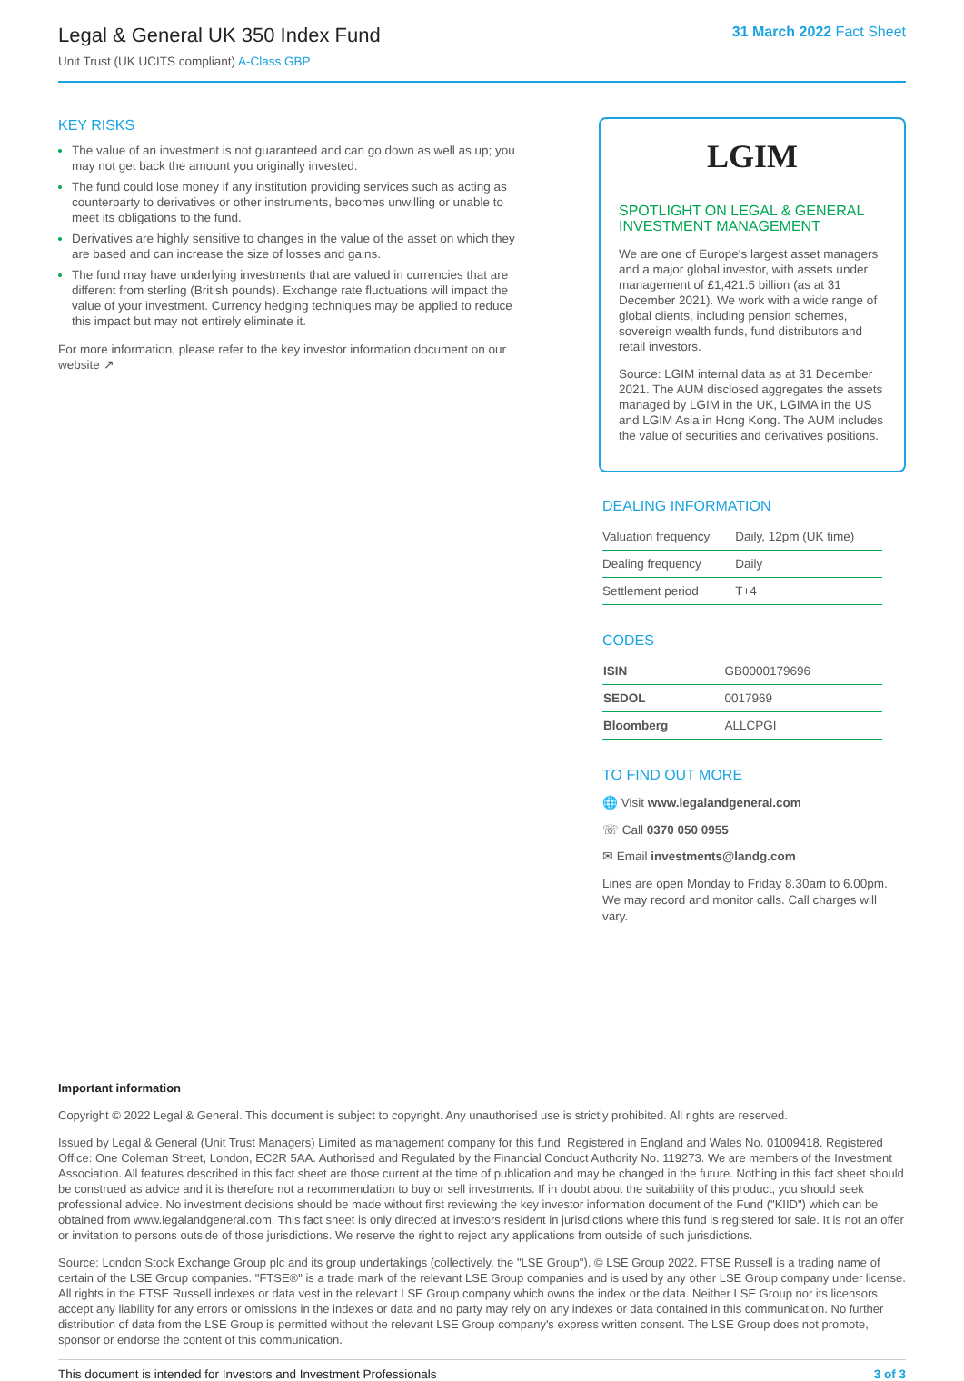Legal & General UK 350 Index Fund
Unit Trust (UK UCITS compliant) A-Class GBP
31 March 2022 Fact Sheet
KEY RISKS
The value of an investment is not guaranteed and can go down as well as up; you may not get back the amount you originally invested.
The fund could lose money if any institution providing services such as acting as counterparty to derivatives or other instruments, becomes unwilling or unable to meet its obligations to the fund.
Derivatives are highly sensitive to changes in the value of the asset on which they are based and can increase the size of losses and gains.
The fund may have underlying investments that are valued in currencies that are different from sterling (British pounds). Exchange rate fluctuations will impact the value of your investment. Currency hedging techniques may be applied to reduce this impact but may not entirely eliminate it.
For more information, please refer to the key investor information document on our website ↗
LGIM
SPOTLIGHT ON LEGAL & GENERAL INVESTMENT MANAGEMENT
We are one of Europe's largest asset managers and a major global investor, with assets under management of £1,421.5 billion (as at 31 December 2021). We work with a wide range of global clients, including pension schemes, sovereign wealth funds, fund distributors and retail investors.
Source: LGIM internal data as at 31 December 2021. The AUM disclosed aggregates the assets managed by LGIM in the UK, LGIMA in the US and LGIM Asia in Hong Kong. The AUM includes the value of securities and derivatives positions.
DEALING INFORMATION
| Valuation frequency | Daily, 12pm (UK time) |
| Dealing frequency | Daily |
| Settlement period | T+4 |
CODES
| ISIN | GB0000179696 |
| SEDOL | 0017969 |
| Bloomberg | ALLCPGI |
TO FIND OUT MORE
🌐 Visit www.legalandgeneral.com
☏ Call 0370 050 0955
✉ Email investments@landg.com
Lines are open Monday to Friday 8.30am to 6.00pm. We may record and monitor calls. Call charges will vary.
Important information
Copyright © 2022 Legal & General. This document is subject to copyright. Any unauthorised use is strictly prohibited. All rights are reserved.
Issued by Legal & General (Unit Trust Managers) Limited as management company for this fund. Registered in England and Wales No. 01009418. Registered Office: One Coleman Street, London, EC2R 5AA. Authorised and Regulated by the Financial Conduct Authority No. 119273. We are members of the Investment Association. All features described in this fact sheet are those current at the time of publication and may be changed in the future. Nothing in this fact sheet should be construed as advice and it is therefore not a recommendation to buy or sell investments. If in doubt about the suitability of this product, you should seek professional advice. No investment decisions should be made without first reviewing the key investor information document of the Fund ("KIID") which can be obtained from www.legalandgeneral.com. This fact sheet is only directed at investors resident in jurisdictions where this fund is registered for sale. It is not an offer or invitation to persons outside of those jurisdictions. We reserve the right to reject any applications from outside of such jurisdictions.
Source: London Stock Exchange Group plc and its group undertakings (collectively, the "LSE Group"). © LSE Group 2022. FTSE Russell is a trading name of certain of the LSE Group companies. "FTSE®" is a trade mark of the relevant LSE Group companies and is used by any other LSE Group company under license. All rights in the FTSE Russell indexes or data vest in the relevant LSE Group company which owns the index or the data. Neither LSE Group nor its licensors accept any liability for any errors or omissions in the indexes or data and no party may rely on any indexes or data contained in this communication. No further distribution of data from the LSE Group is permitted without the relevant LSE Group company's express written consent. The LSE Group does not promote, sponsor or endorse the content of this communication.
This document is intended for Investors and Investment Professionals 3 of 3